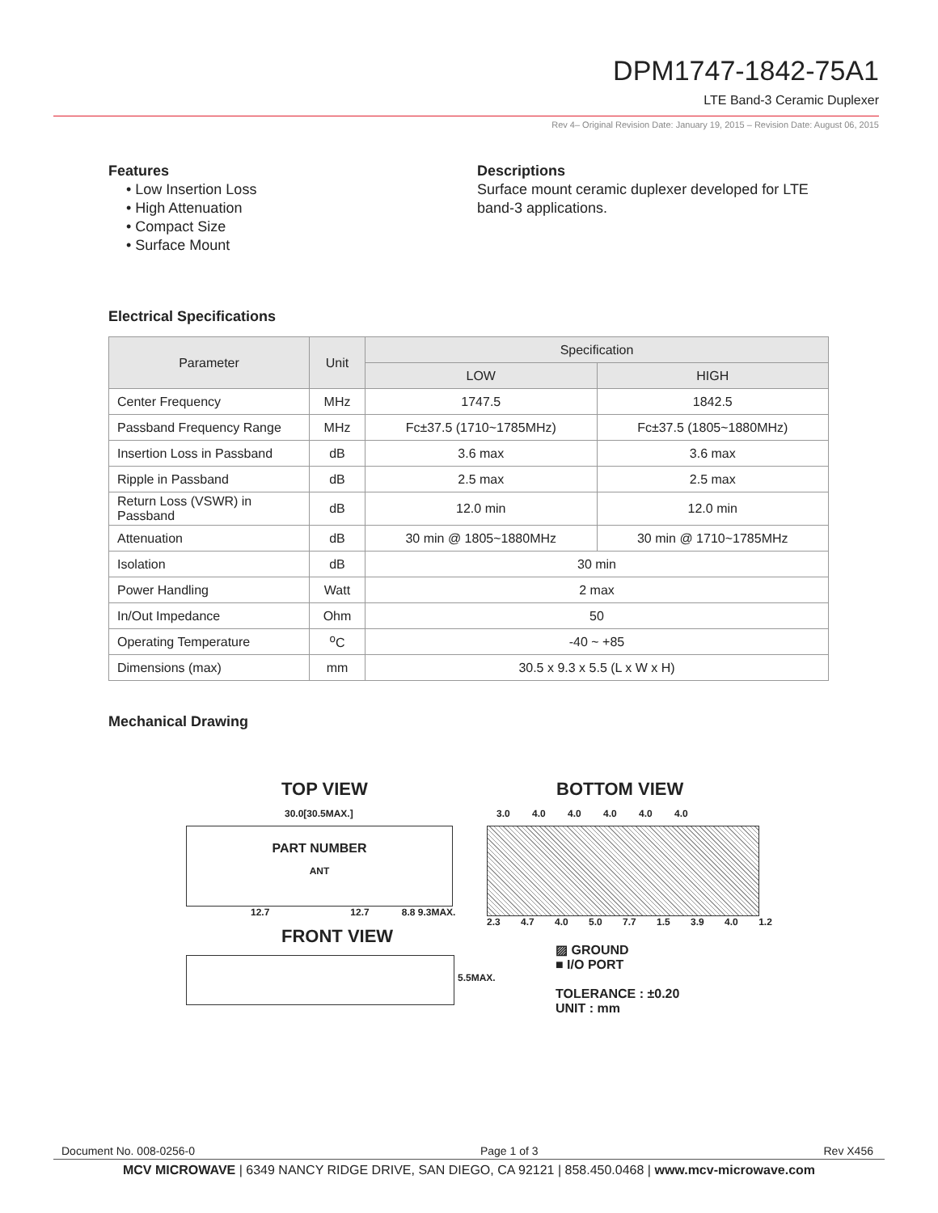DPM1747-1842-75A1
LTE Band-3 Ceramic Duplexer
Rev 4– Original Revision Date: January 19, 2015 – Revision Date: August 06, 2015
Features
• Low Insertion Loss
• High Attenuation
• Compact Size
• Surface Mount
Descriptions
Surface mount ceramic duplexer developed for LTE band-3 applications.
Electrical Specifications
| Parameter | Unit | Specification | |
| --- | --- | --- | --- |
| | | LOW | HIGH |
| Center Frequency | MHz | 1747.5 | 1842.5 |
| Passband Frequency Range | MHz | Fc±37.5 (1710~1785MHz) | Fc±37.5 (1805~1880MHz) |
| Insertion Loss in Passband | dB | 3.6 max | 3.6 max |
| Ripple in Passband | dB | 2.5 max | 2.5 max |
| Return Loss (VSWR) in Passband | dB | 12.0 min | 12.0 min |
| Attenuation | dB | 30 min @ 1805~1880MHz | 30 min @ 1710~1785MHz |
| Isolation | dB | 30 min | |
| Power Handling | Watt | 2 max | |
| In/Out Impedance | Ohm | 50 | |
| Operating Temperature | <sup>o</sup> C | -40 ~ +85 | |
| Dimensions (max) | mm | 30.5 x 9.3 x 5.5 (L x W x H) | |
Mechanical Drawing
TOP VIEW
30.0[30.5MAX.]
PART NUMBER
ANT
12.7 12.7 8.8 9.3MAX.
FRONT VIEW
5.5MAX.
BOTTOM VIEW
3.0 4.0 4.0 4.0 4.0 4.0
2.3 4.7 4.0 5.0 7.7 1.5 3.9 4.0 1.2
▨ GROUND
■ I/O PORT
TOLERANCE : ±0.20
UNIT : mm
Document No. 008-0256-0 Page 1 of 3 Rev X456
MCV MICROWAVE | 6349 NANCY RIDGE DRIVE, SAN DIEGO, CA 92121 | 858.450.0468 | www.mcv-microwave.com